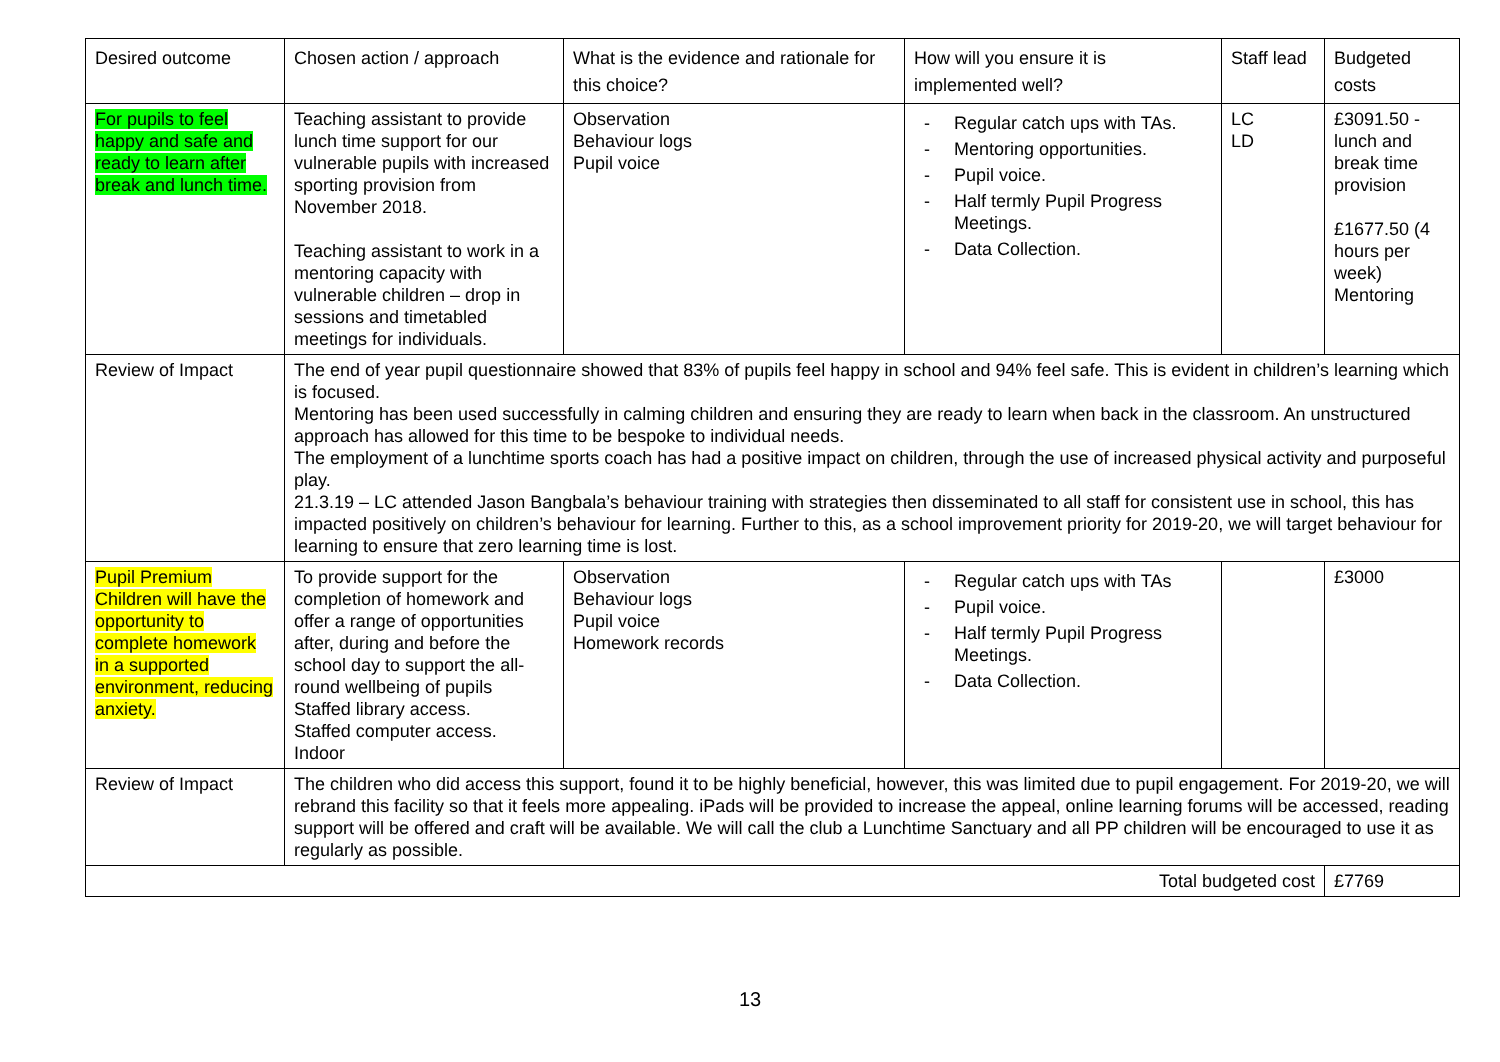| Desired outcome | Chosen action / approach | What is the evidence and rationale for this choice? | How will you ensure it is implemented well? | Staff lead | Budgeted costs |
| --- | --- | --- | --- | --- | --- |
| For pupils to feel happy and safe and ready to learn after break and lunch time. | Teaching assistant to provide lunch time support for our vulnerable pupils with increased sporting provision from November 2018. Teaching assistant to work in a mentoring capacity with vulnerable children – drop in sessions and timetabled meetings for individuals. | Observation Behaviour logs Pupil voice | - Regular catch ups with TAs. - Mentoring opportunities. - Pupil voice. - Half termly Pupil Progress Meetings. - Data Collection. | LC LD | £3091.50 - lunch and break time provision £1677.50 (4 hours per week) Mentoring |
| Review of Impact | The end of year pupil questionnaire showed that 83% of pupils feel happy in school and 94% feel safe. This is evident in children’s learning which is focused. Mentoring has been used successfully in calming children and ensuring they are ready to learn when back in the classroom. An unstructured approach has allowed for this time to be bespoke to individual needs. The employment of a lunchtime sports coach has had a positive impact on children, through the use of increased physical activity and purposeful play. 21.3.19 – LC attended Jason Bangbala’s behaviour training with strategies then disseminated to all staff for consistent use in school, this has impacted positively on children’s behaviour for learning. Further to this, as a school improvement priority for 2019-20, we will target behaviour for learning to ensure that zero learning time is lost. | | | | |
| Pupil Premium Children will have the opportunity to complete homework in a supported environment, reducing anxiety. | To provide support for the completion of homework and offer a range of opportunities after, during and before the school day to support the all-round wellbeing of pupils Staffed library access. Staffed computer access. Indoor | Observation Behaviour logs Pupil voice Homework records | - Regular catch ups with TAs - Pupil voice. - Half termly Pupil Progress Meetings. - Data Collection. | | £3000 |
| Review of Impact | The children who did access this support, found it to be highly beneficial, however, this was limited due to pupil engagement. For 2019-20, we will rebrand this facility so that it feels more appealing. iPads will be provided to increase the appeal, online learning forums will be accessed, reading support will be offered and craft will be available. We will call the club a Lunchtime Sanctuary and all PP children will be encouraged to use it as regularly as possible. | | | | |
| Total budgeted cost | | | | | £7769 |
13